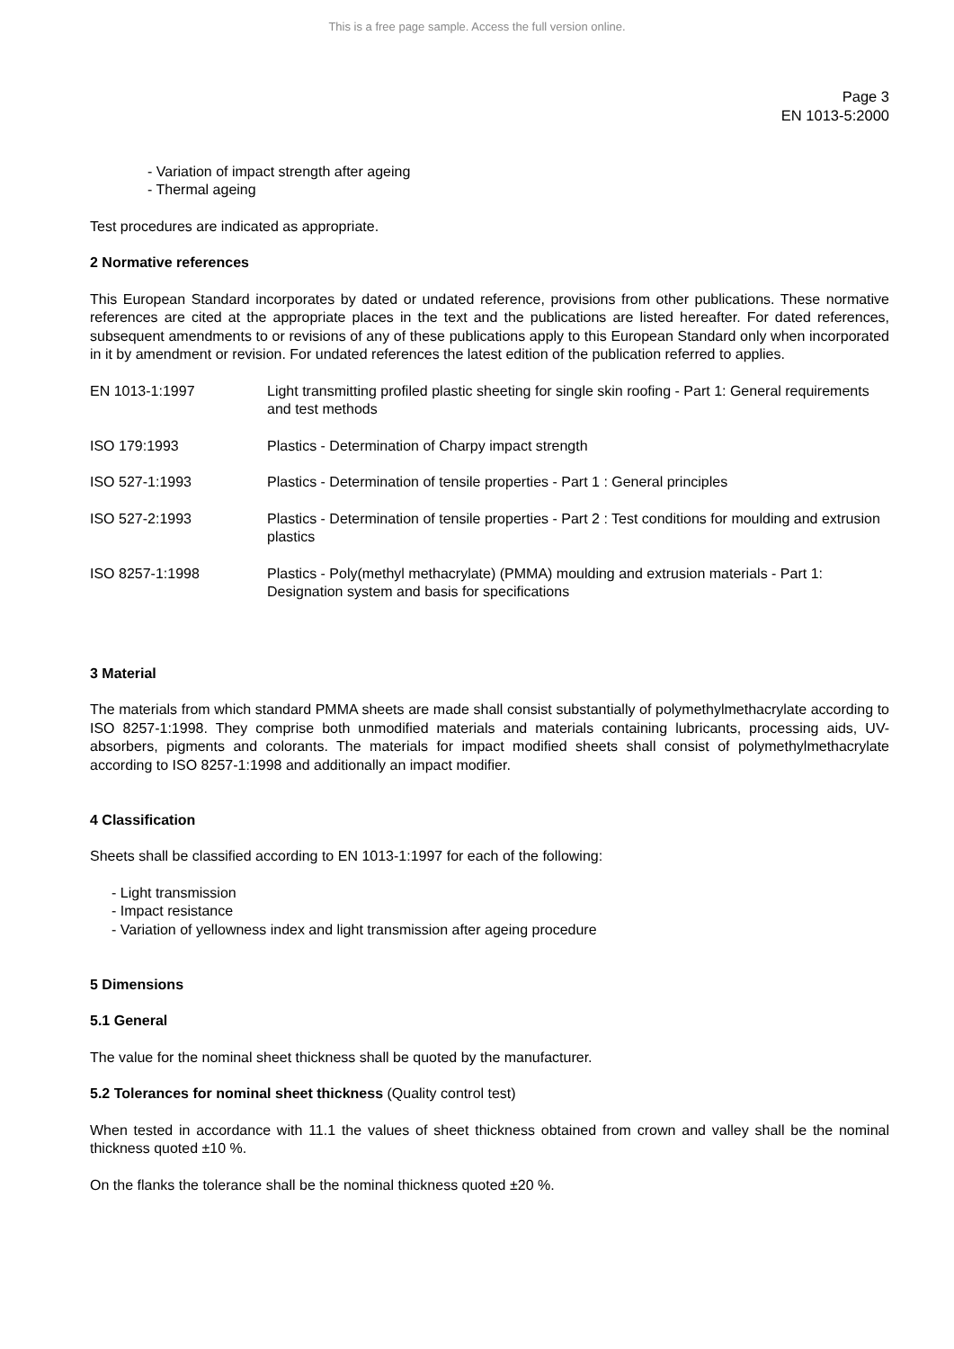This is a free page sample. Access the full version online.
Page 3
EN 1013-5:2000
- Variation of impact strength after ageing
- Thermal ageing
Test procedures are indicated as appropriate.
2 Normative references
This European Standard incorporates by dated or undated reference, provisions from other publications. These normative references are cited at the appropriate places in the text and the publications are listed hereafter. For dated references, subsequent amendments to or revisions of any of these publications apply to this European Standard only when incorporated in it by amendment or revision. For undated references the latest edition of the publication referred to applies.
| EN 1013-1:1997 | Light transmitting profiled plastic sheeting for single skin roofing - Part 1: General requirements and test methods |
| ISO 179:1993 | Plastics - Determination of Charpy impact strength |
| ISO 527-1:1993 | Plastics - Determination of tensile properties - Part 1 : General principles |
| ISO 527-2:1993 | Plastics - Determination of tensile properties - Part 2 : Test conditions for moulding and extrusion plastics |
| ISO 8257-1:1998 | Plastics - Poly(methyl methacrylate) (PMMA) moulding and extrusion materials - Part 1: Designation system and basis for specifications |
3 Material
The materials from which standard PMMA sheets are made shall consist substantially of polymethylmethacrylate according to ISO 8257-1:1998. They comprise both unmodified materials and materials containing lubricants, processing aids, UV-absorbers, pigments and colorants. The materials for impact modified sheets shall consist of polymethylmethacrylate according to ISO 8257-1:1998 and additionally an impact modifier.
4 Classification
Sheets shall be classified according to EN 1013-1:1997 for each of the following:
- Light transmission
- Impact resistance
- Variation of yellowness index and light transmission after ageing procedure
5 Dimensions
5.1 General
The value for the nominal sheet thickness shall be quoted by the manufacturer.
5.2 Tolerances for nominal sheet thickness (Quality control test)
When tested in accordance with 11.1 the values of sheet thickness obtained from crown and valley shall be the nominal thickness quoted ±10 %.
On the flanks the tolerance shall be the nominal thickness quoted ±20 %.